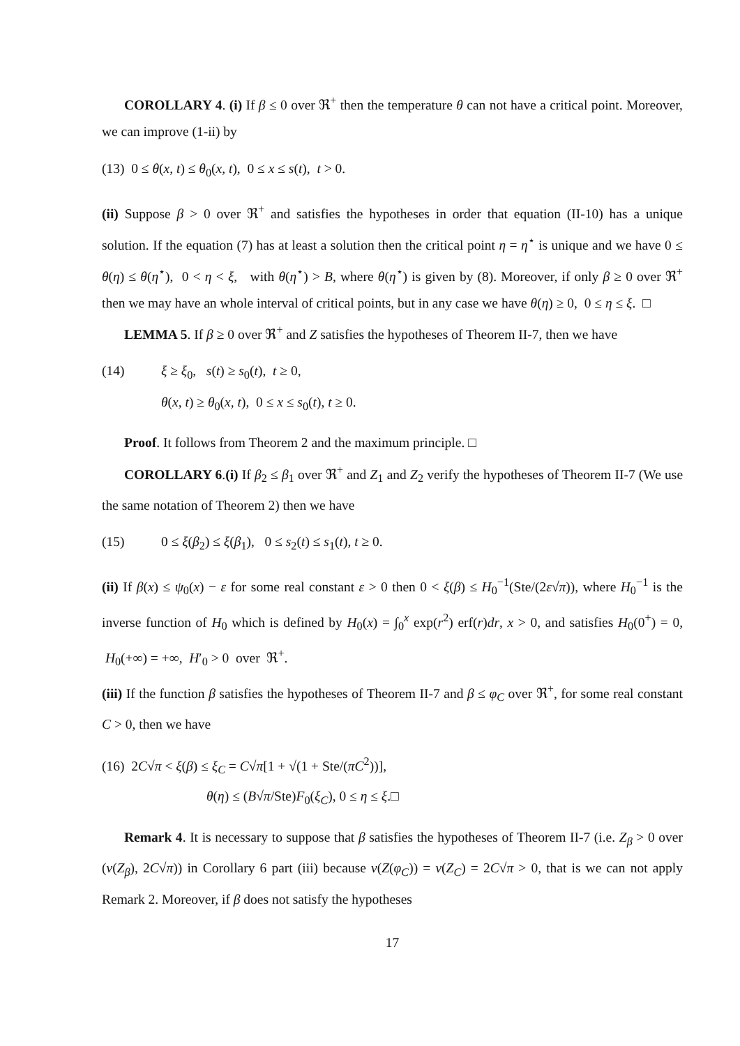COROLLARY 4. (i) If β ≤ 0 over ℜ<sup>+</sup> then the temperature θ can not have a critical point. Moreover, we can improve (1-ii) by
(13) 0 ≤ θ(x, t) ≤ θ<sub>0</sub>(x, t), 0 ≤ x ≤ s(t), t > 0.
(ii) Suppose β > 0 over ℜ<sup>+</sup> and satisfies the hypotheses in order that equation (II-10) has a unique solution. If the equation (7) has at least a solution then the critical point η = η<sup>⋆</sup> is unique and we have 0 ≤ θ(η) ≤ θ(η<sup>⋆</sup>), 0 < η < ξ, with θ(η<sup>⋆</sup>) > B, where θ(η<sup>⋆</sup>) is given by (8). Moreover, if only β ≥ 0 over ℜ<sup>+</sup> then we may have an whole interval of critical points, but in any case we have θ(η) ≥ 0, 0 ≤ η ≤ ξ. □
LEMMA 5. If β ≥ 0 over ℜ<sup>+</sup> and Z satisfies the hypotheses of Theorem II-7, then we have
(14) ξ ≥ ξ<sub>0</sub>, s(t) ≥ s<sub>0</sub>(t), t ≥ 0,
θ(x, t) ≥ θ<sub>0</sub>(x, t), 0 ≤ x ≤ s<sub>0</sub>(t), t ≥ 0.
Proof. It follows from Theorem 2 and the maximum principle. □
COROLLARY 6.(i) If β<sub>2</sub> ≤ β<sub>1</sub> over ℜ<sup>+</sup> and Z<sub>1</sub> and Z<sub>2</sub> verify the hypotheses of Theorem II-7 (We use the same notation of Theorem 2) then we have
(15) 0 ≤ ξ(β<sub>2</sub>) ≤ ξ(β<sub>1</sub>), 0 ≤ s<sub>2</sub>(t) ≤ s<sub>1</sub>(t), t ≥ 0.
(ii) If β(x) ≤ ψ<sub>0</sub>(x) − ε for some real constant ε > 0 then 0 < ξ(β) ≤ H<sub>0</sub><sup>−1</sup>(Ste/(2ε√π)), where H<sub>0</sub><sup>−1</sup> is the inverse function of H<sub>0</sub> which is defined by H<sub>0</sub>(x) = ∫<sub>0</sub><sup>x</sup> exp(r<sup>2</sup>) erf(r)dr, x > 0, and satisfies H<sub>0</sub>(0<sup>+</sup>) = 0, H<sub>0</sub>(+∞) = +∞, H′<sub>0</sub> > 0 over ℜ<sup>+</sup>.
(iii) If the function β satisfies the hypotheses of Theorem II-7 and β ≤ φ<sub>C</sub> over ℜ<sup>+</sup>, for some real constant C > 0, then we have
(16) 2C√π < ξ(β) ≤ ξ<sub>C</sub> = C√π[1 + √(1 + Ste/(πC<sup>2</sup>))],
θ(η) ≤ (B√π/Ste)F<sub>0</sub>(ξ<sub>C</sub>), 0 ≤ η ≤ ξ.□
Remark 4. It is necessary to suppose that β satisfies the hypotheses of Theorem II-7 (i.e. Z<sub>β</sub> > 0 over (ν(Z<sub>β</sub>), 2C√π)) in Corollary 6 part (iii) because ν(Z(φ<sub>C</sub>)) = ν(Z<sub>C</sub>) = 2C√π > 0, that is we can not apply Remark 2. Moreover, if β does not satisfy the hypotheses
17